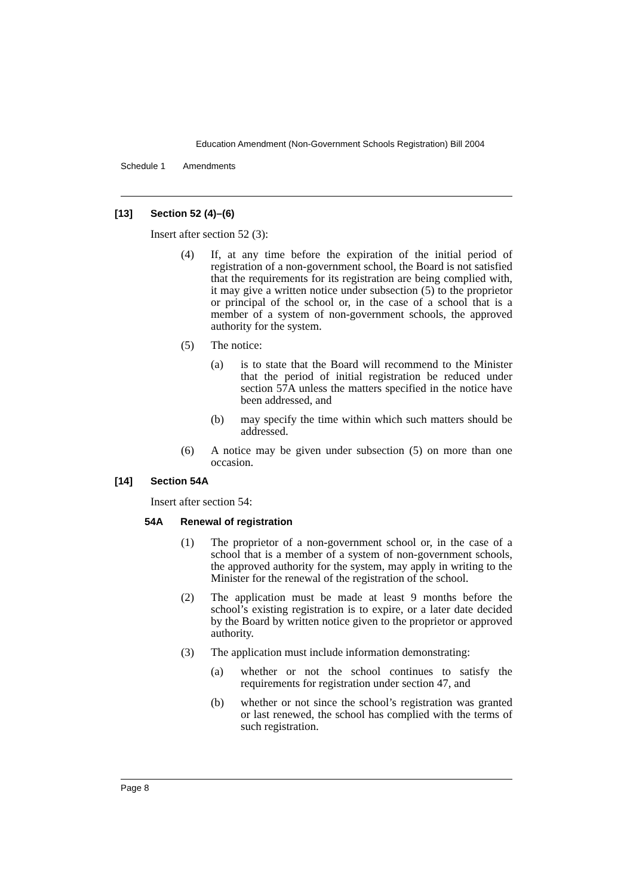Education Amendment (Non-Government Schools Registration) Bill 2004
Schedule 1 Amendments
[13] Section 52 (4)–(6)
Insert after section 52 (3):
(4) If, at any time before the expiration of the initial period of registration of a non-government school, the Board is not satisfied that the requirements for its registration are being complied with, it may give a written notice under subsection (5) to the proprietor or principal of the school or, in the case of a school that is a member of a system of non-government schools, the approved authority for the system.
(5) The notice:
(a) is to state that the Board will recommend to the Minister that the period of initial registration be reduced under section 57A unless the matters specified in the notice have been addressed, and
(b) may specify the time within which such matters should be addressed.
(6) A notice may be given under subsection (5) on more than one occasion.
[14] Section 54A
Insert after section 54:
54A Renewal of registration
(1) The proprietor of a non-government school or, in the case of a school that is a member of a system of non-government schools, the approved authority for the system, may apply in writing to the Minister for the renewal of the registration of the school.
(2) The application must be made at least 9 months before the school’s existing registration is to expire, or a later date decided by the Board by written notice given to the proprietor or approved authority.
(3) The application must include information demonstrating:
(a) whether or not the school continues to satisfy the requirements for registration under section 47, and
(b) whether or not since the school’s registration was granted or last renewed, the school has complied with the terms of such registration.
Page 8